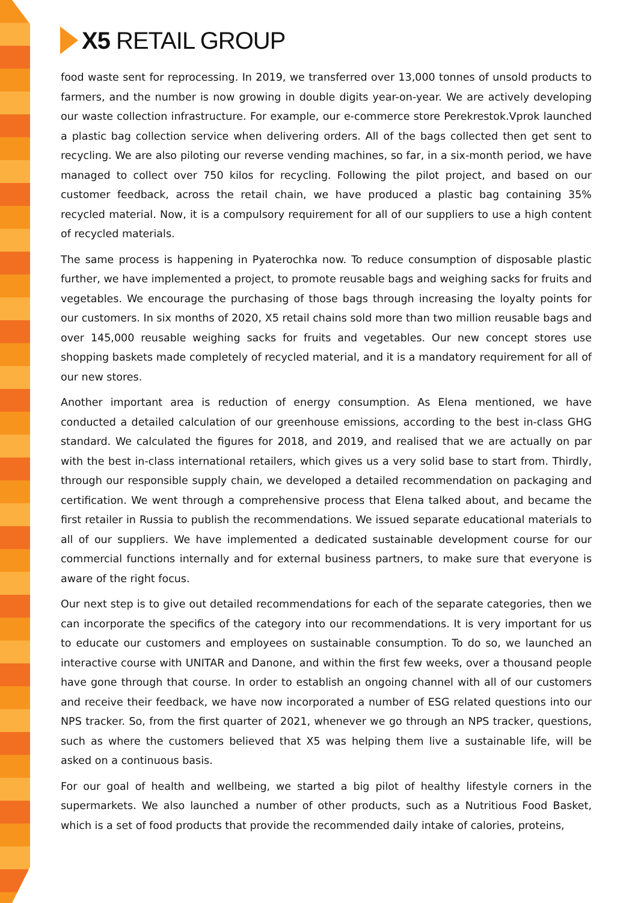X5 RETAIL GROUP
food waste sent for reprocessing. In 2019, we transferred over 13,000 tonnes of unsold products to farmers, and the number is now growing in double digits year-on-year. We are actively developing our waste collection infrastructure. For example, our e-commerce store Perekrestok.Vprok launched a plastic bag collection service when delivering orders. All of the bags collected then get sent to recycling. We are also piloting our reverse vending machines, so far, in a six-month period, we have managed to collect over 750 kilos for recycling. Following the pilot project, and based on our customer feedback, across the retail chain, we have produced a plastic bag containing 35% recycled material. Now, it is a compulsory requirement for all of our suppliers to use a high content of recycled materials.
The same process is happening in Pyaterochka now. To reduce consumption of disposable plastic further, we have implemented a project, to promote reusable bags and weighing sacks for fruits and vegetables. We encourage the purchasing of those bags through increasing the loyalty points for our customers. In six months of 2020, X5 retail chains sold more than two million reusable bags and over 145,000 reusable weighing sacks for fruits and vegetables. Our new concept stores use shopping baskets made completely of recycled material, and it is a mandatory requirement for all of our new stores.
Another important area is reduction of energy consumption. As Elena mentioned, we have conducted a detailed calculation of our greenhouse emissions, according to the best in-class GHG standard. We calculated the figures for 2018, and 2019, and realised that we are actually on par with the best in-class international retailers, which gives us a very solid base to start from. Thirdly, through our responsible supply chain, we developed a detailed recommendation on packaging and certification. We went through a comprehensive process that Elena talked about, and became the first retailer in Russia to publish the recommendations. We issued separate educational materials to all of our suppliers. We have implemented a dedicated sustainable development course for our commercial functions internally and for external business partners, to make sure that everyone is aware of the right focus.
Our next step is to give out detailed recommendations for each of the separate categories, then we can incorporate the specifics of the category into our recommendations. It is very important for us to educate our customers and employees on sustainable consumption. To do so, we launched an interactive course with UNITAR and Danone, and within the first few weeks, over a thousand people have gone through that course. In order to establish an ongoing channel with all of our customers and receive their feedback, we have now incorporated a number of ESG related questions into our NPS tracker. So, from the first quarter of 2021, whenever we go through an NPS tracker, questions, such as where the customers believed that X5 was helping them live a sustainable life, will be asked on a continuous basis.
For our goal of health and wellbeing, we started a big pilot of healthy lifestyle corners in the supermarkets. We also launched a number of other products, such as a Nutritious Food Basket, which is a set of food products that provide the recommended daily intake of calories, proteins,